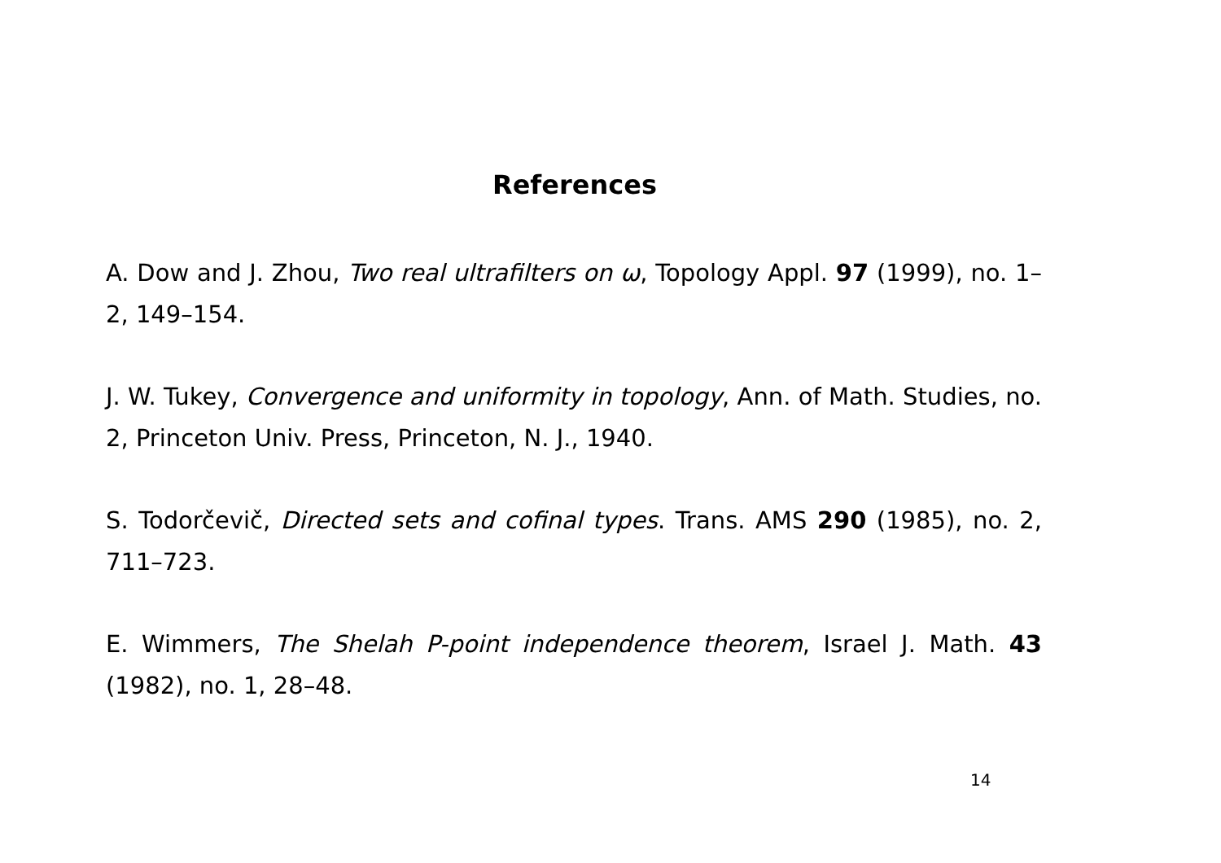References
A. Dow and J. Zhou, Two real ultrafilters on ω, Topology Appl. 97 (1999), no. 1–2, 149–154.
J. W. Tukey, Convergence and uniformity in topology, Ann. of Math. Studies, no. 2, Princeton Univ. Press, Princeton, N. J., 1940.
S. Todorčevič, Directed sets and cofinal types. Trans. AMS 290 (1985), no. 2, 711–723.
E. Wimmers, The Shelah P-point independence theorem, Israel J. Math. 43 (1982), no. 1, 28–48.
14